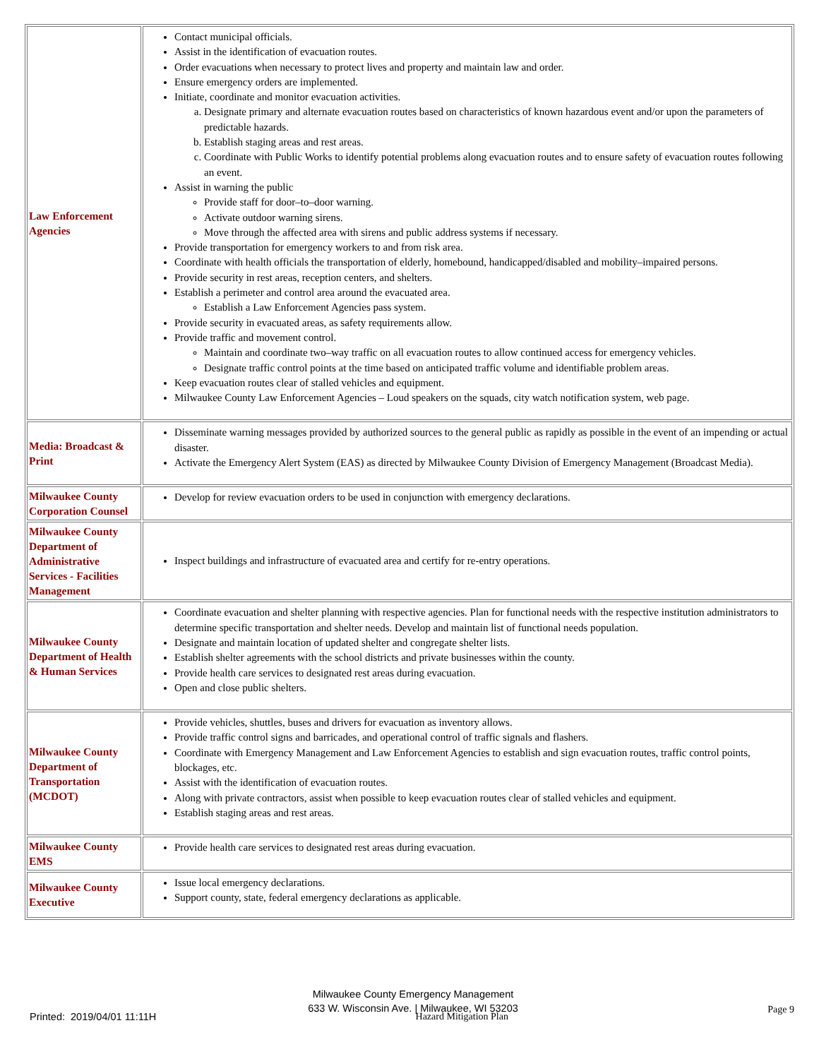| Law Enforcement Agencies | Contact municipal officials. Assist in the identification of evacuation routes. Order evacuations when necessary to protect lives and property and maintain law and order. Ensure emergency orders are implemented. Initiate, coordinate and monitor evacuation activities. a. Designate primary and alternate evacuation routes based on characteristics of known hazardous event and/or upon the parameters of predictable hazards. b. Establish staging areas and rest areas. c. Coordinate with Public Works to identify potential problems along evacuation routes and to ensure safety of evacuation routes following an event. Assist in warning the public Provide staff for door–to–door warning. Activate outdoor warning sirens. Move through the affected area with sirens and public address systems if necessary. Provide transportation for emergency workers to and from risk area. Coordinate with health officials the transportation of elderly, homebound, handicapped/disabled and mobility–impaired persons. Provide security in rest areas, reception centers, and shelters. Establish a perimeter and control area around the evacuated area. Establish a Law Enforcement Agencies pass system. Provide security in evacuated areas, as safety requirements allow. Provide traffic and movement control. Maintain and coordinate two–way traffic on all evacuation routes to allow continued access for emergency vehicles. Designate traffic control points at the time based on anticipated traffic volume and identifiable problem areas. Keep evacuation routes clear of stalled vehicles and equipment. Milwaukee County Law Enforcement Agencies – Loud speakers on the squads, city watch notification system, web page. |
| Media: Broadcast & Print | Disseminate warning messages provided by authorized sources to the general public as rapidly as possible in the event of an impending or actual disaster. Activate the Emergency Alert System (EAS) as directed by Milwaukee County Division of Emergency Management (Broadcast Media). |
| Milwaukee County Corporation Counsel | Develop for review evacuation orders to be used in conjunction with emergency declarations. |
| Milwaukee County Department of Administrative Services - Facilities Management | Inspect buildings and infrastructure of evacuated area and certify for re-entry operations. |
| Milwaukee County Department of Health & Human Services | Coordinate evacuation and shelter planning with respective agencies. Plan for functional needs with the respective institution administrators to determine specific transportation and shelter needs. Develop and maintain list of functional needs population. Designate and maintain location of updated shelter and congregate shelter lists. Establish shelter agreements with the school districts and private businesses within the county. Provide health care services to designated rest areas during evacuation. Open and close public shelters. |
| Milwaukee County Department of Transportation (MCDOT) | Provide vehicles, shuttles, buses and drivers for evacuation as inventory allows. Provide traffic control signs and barricades, and operational control of traffic signals and flashers. Coordinate with Emergency Management and Law Enforcement Agencies to establish and sign evacuation routes, traffic control points, blockages, etc. Assist with the identification of evacuation routes. Along with private contractors, assist when possible to keep evacuation routes clear of stalled vehicles and equipment. Establish staging areas and rest areas. |
| Milwaukee County EMS | Provide health care services to designated rest areas during evacuation. |
| Milwaukee County Executive | Issue local emergency declarations. Support county, state, federal emergency declarations as applicable. |
Milwaukee County Emergency Management
633 W. Wisconsin Ave. | Milwaukee, WI 53203
Printed: 2019/04/01 11:11H Hazard Mitigation Plan Page 9